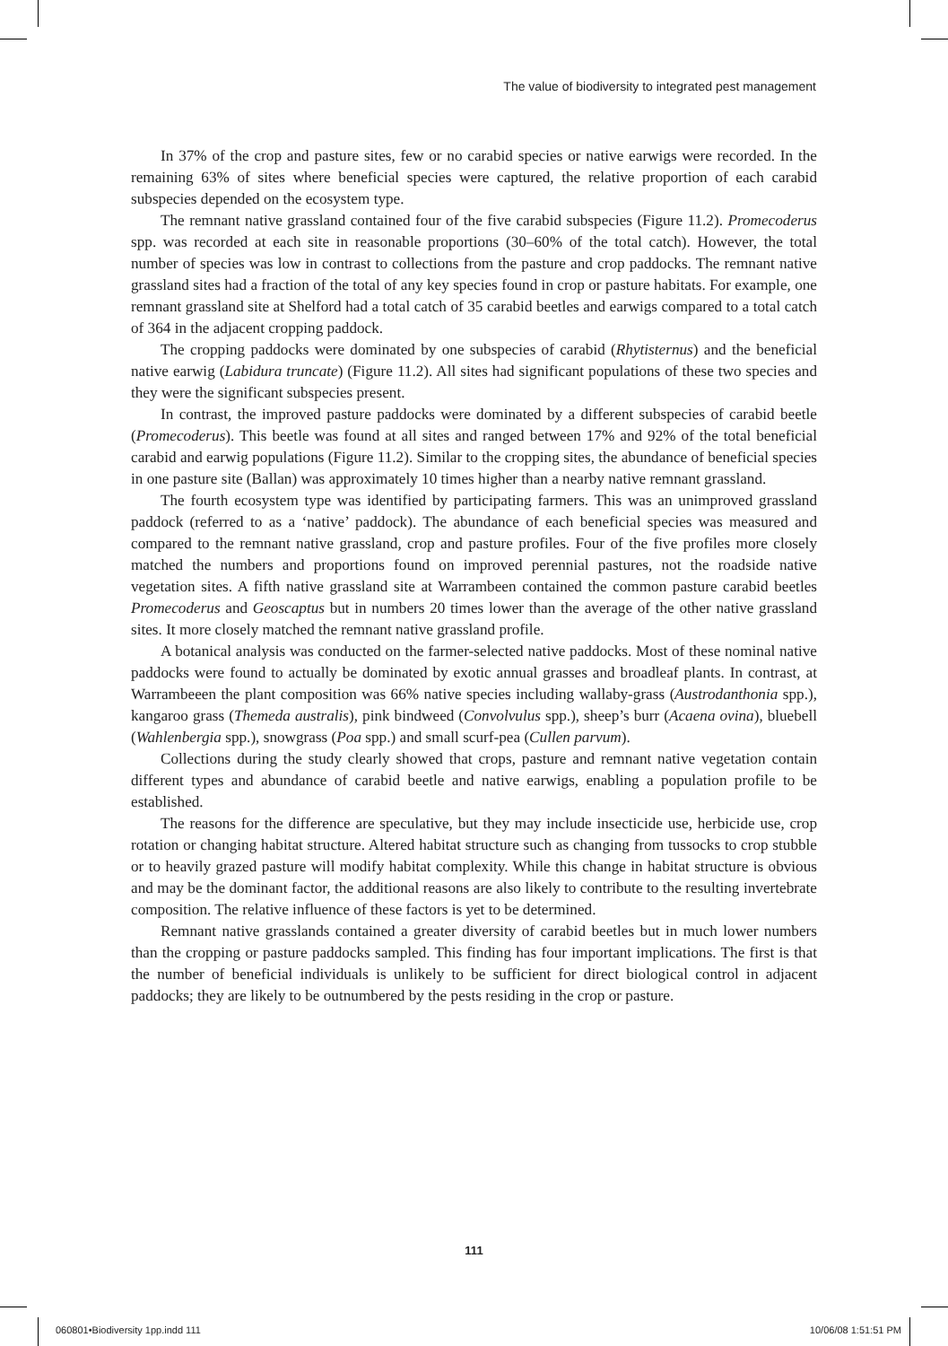The value of biodiversity to integrated pest management
In 37% of the crop and pasture sites, few or no carabid species or native earwigs were recorded. In the remaining 63% of sites where beneficial species were captured, the relative proportion of each carabid subspecies depended on the ecosystem type.
The remnant native grassland contained four of the five carabid subspecies (Figure 11.2). Promecoderus spp. was recorded at each site in reasonable proportions (30–60% of the total catch). However, the total number of species was low in contrast to collections from the pasture and crop paddocks. The remnant native grassland sites had a fraction of the total of any key species found in crop or pasture habitats. For example, one remnant grassland site at Shelford had a total catch of 35 carabid beetles and earwigs compared to a total catch of 364 in the adjacent cropping paddock.
The cropping paddocks were dominated by one subspecies of carabid (Rhytisternus) and the beneficial native earwig (Labidura truncate) (Figure 11.2). All sites had significant populations of these two species and they were the significant subspecies present.
In contrast, the improved pasture paddocks were dominated by a different subspecies of carabid beetle (Promecoderus). This beetle was found at all sites and ranged between 17% and 92% of the total beneficial carabid and earwig populations (Figure 11.2). Similar to the cropping sites, the abundance of beneficial species in one pasture site (Ballan) was approximately 10 times higher than a nearby native remnant grassland.
The fourth ecosystem type was identified by participating farmers. This was an unimproved grassland paddock (referred to as a ‘native’ paddock). The abundance of each beneficial species was measured and compared to the remnant native grassland, crop and pasture profiles. Four of the five profiles more closely matched the numbers and proportions found on improved perennial pastures, not the roadside native vegetation sites. A fifth native grassland site at Warrambeen contained the common pasture carabid beetles Promecoderus and Geoscaptus but in numbers 20 times lower than the average of the other native grassland sites. It more closely matched the remnant native grassland profile.
A botanical analysis was conducted on the farmer-selected native paddocks. Most of these nominal native paddocks were found to actually be dominated by exotic annual grasses and broadleaf plants. In contrast, at Warrambeeen the plant composition was 66% native species including wallaby-grass (Austrodanthonia spp.), kangaroo grass (Themeda australis), pink bindweed (Convolvulus spp.), sheep’s burr (Acaena ovina), bluebell (Wahlenbergia spp.), snowgrass (Poa spp.) and small scurf-pea (Cullen parvum).
Collections during the study clearly showed that crops, pasture and remnant native vegetation contain different types and abundance of carabid beetle and native earwigs, enabling a population profile to be established.
The reasons for the difference are speculative, but they may include insecticide use, herbicide use, crop rotation or changing habitat structure. Altered habitat structure such as changing from tussocks to crop stubble or to heavily grazed pasture will modify habitat complexity. While this change in habitat structure is obvious and may be the dominant factor, the additional reasons are also likely to contribute to the resulting invertebrate composition. The relative influence of these factors is yet to be determined.
Remnant native grasslands contained a greater diversity of carabid beetles but in much lower numbers than the cropping or pasture paddocks sampled. This finding has four important implications. The first is that the number of beneficial individuals is unlikely to be sufficient for direct biological control in adjacent paddocks; they are likely to be outnumbered by the pests residing in the crop or pasture.
111
060801•Biodiversity 1pp.indd 111
10/06/08 1:51:51 PM